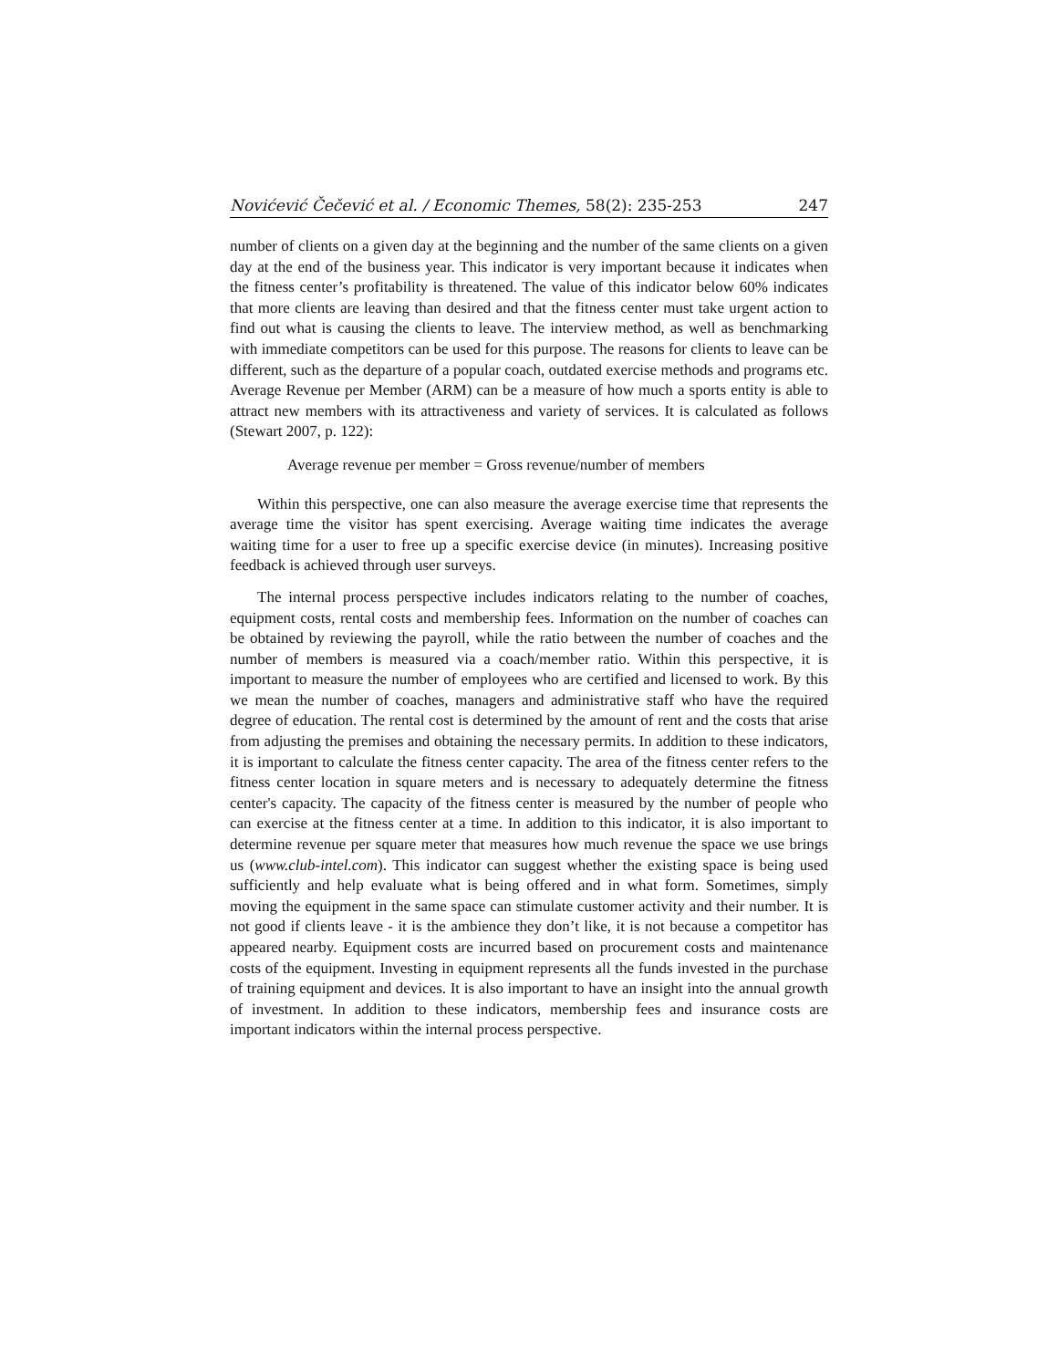Novićević Čečević et al. / Economic Themes, 58(2): 235-253 247
number of clients on a given day at the beginning and the number of the same clients on a given day at the end of the business year. This indicator is very important because it indicates when the fitness center’s profitability is threatened. The value of this indicator below 60% indicates that more clients are leaving than desired and that the fitness center must take urgent action to find out what is causing the clients to leave. The interview method, as well as benchmarking with immediate competitors can be used for this purpose. The reasons for clients to leave can be different, such as the departure of a popular coach, outdated exercise methods and programs etc. Average Revenue per Member (ARM) can be a measure of how much a sports entity is able to attract new members with its attractiveness and variety of services. It is calculated as follows (Stewart 2007, p. 122):
Average revenue per member = Gross revenue/number of members
Within this perspective, one can also measure the average exercise time that represents the average time the visitor has spent exercising. Average waiting time indicates the average waiting time for a user to free up a specific exercise device (in minutes). Increasing positive feedback is achieved through user surveys.
The internal process perspective includes indicators relating to the number of coaches, equipment costs, rental costs and membership fees. Information on the number of coaches can be obtained by reviewing the payroll, while the ratio between the number of coaches and the number of members is measured via a coach/member ratio. Within this perspective, it is important to measure the number of employees who are certified and licensed to work. By this we mean the number of coaches, managers and administrative staff who have the required degree of education. The rental cost is determined by the amount of rent and the costs that arise from adjusting the premises and obtaining the necessary permits. In addition to these indicators, it is important to calculate the fitness center capacity. The area of the fitness center refers to the fitness center location in square meters and is necessary to adequately determine the fitness center's capacity. The capacity of the fitness center is measured by the number of people who can exercise at the fitness center at a time. In addition to this indicator, it is also important to determine revenue per square meter that measures how much revenue the space we use brings us (www.club-intel.com). This indicator can suggest whether the existing space is being used sufficiently and help evaluate what is being offered and in what form. Sometimes, simply moving the equipment in the same space can stimulate customer activity and their number. It is not good if clients leave - it is the ambience they don’t like, it is not because a competitor has appeared nearby. Equipment costs are incurred based on procurement costs and maintenance costs of the equipment. Investing in equipment represents all the funds invested in the purchase of training equipment and devices. It is also important to have an insight into the annual growth of investment. In addition to these indicators, membership fees and insurance costs are important indicators within the internal process perspective.